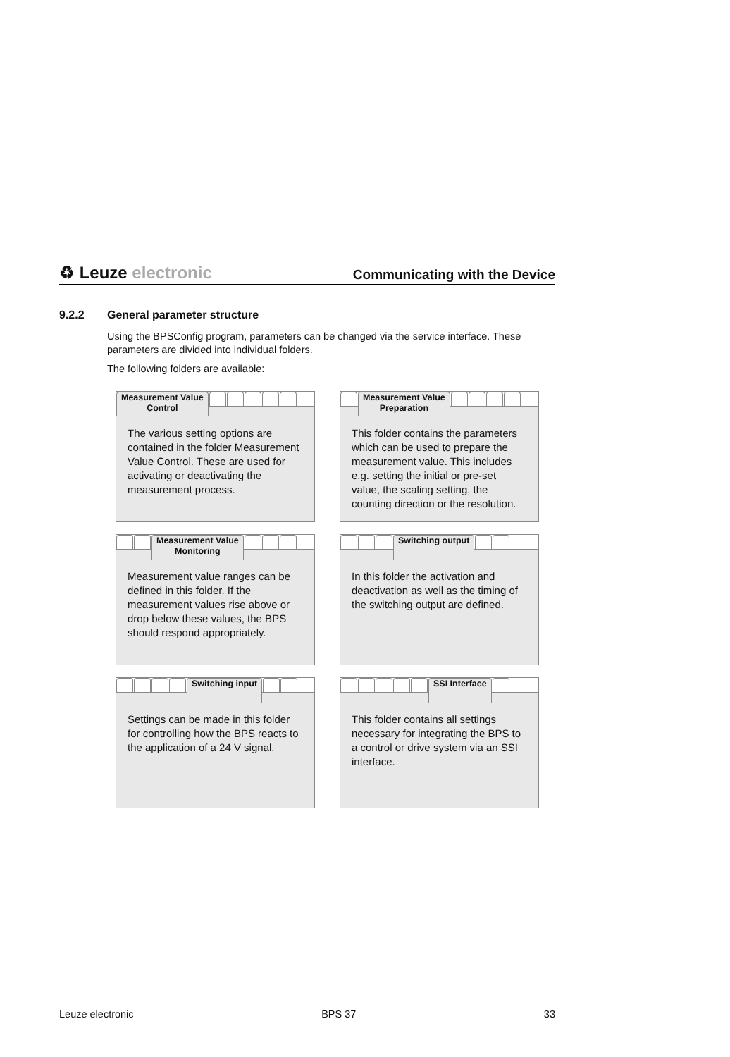♻ Leuze electronic
Communicating with the Device
9.2.2 General parameter structure
Using the BPSConfig program, parameters can be changed via the service interface. These parameters are divided into individual folders.
The following folders are available:
Measurement Value
Control
The various setting options are contained in the folder Measurement Value Control. These are used for activating or deactivating the measurement process.
Measurement Value
Preparation
This folder contains the parameters which can be used to prepare the measurement value. This includes e.g. setting the initial or pre-set value, the scaling setting, the counting direction or the resolution.
Measurement Value
Monitoring
Measurement value ranges can be defined in this folder. If the measurement values rise above or drop below these values, the BPS should respond appropriately.
Switching output
In this folder the activation and deactivation as well as the timing of the switching output are defined.
Switching input
Settings can be made in this folder for controlling how the BPS reacts to the application of a 24 V signal.
SSI Interface
This folder contains all settings necessary for integrating the BPS to a control or drive system via an SSI interface.
Leuze electronic BPS 37 33